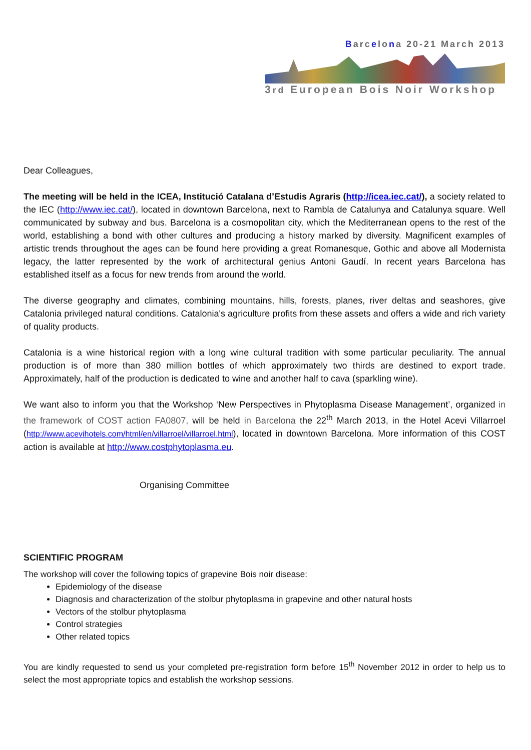Barcelona 20-21 March 2013
3rd European Bois Noir Workshop
Dear Colleagues,
The meeting will be held in the ICEA, Institució Catalana d’Estudis Agraris (http://icea.iec.cat/), a society related to the IEC (http://www.iec.cat/), located in downtown Barcelona, next to Rambla de Catalunya and Catalunya square. Well communicated by subway and bus. Barcelona is a cosmopolitan city, which the Mediterranean opens to the rest of the world, establishing a bond with other cultures and producing a history marked by diversity. Magnificent examples of artistic trends throughout the ages can be found here providing a great Romanesque, Gothic and above all Modernista legacy, the latter represented by the work of architectural genius Antoni Gaudí. In recent years Barcelona has established itself as a focus for new trends from around the world.
The diverse geography and climates, combining mountains, hills, forests, planes, river deltas and seashores, give Catalonia privileged natural conditions. Catalonia's agriculture profits from these assets and offers a wide and rich variety of quality products.
Catalonia is a wine historical region with a long wine cultural tradition with some particular peculiarity. The annual production is of more than 380 million bottles of which approximately two thirds are destined to export trade. Approximately, half of the production is dedicated to wine and another half to cava (sparkling wine).
We want also to inform you that the Workshop ‘New Perspectives in Phytoplasma Disease Management’, organized in the framework of COST action FA0807, will be held in Barcelona the 22<sup>th</sup> March 2013, in the Hotel Acevi Villarroel (http://www.acevihotels.com/html/en/villarroel/villarroel.html), located in downtown Barcelona. More information of this COST action is available at http://www.costphytoplasma.eu.
Organising Committee
SCIENTIFIC PROGRAM
The workshop will cover the following topics of grapevine Bois noir disease:
Epidemiology of the disease
Diagnosis and characterization of the stolbur phytoplasma in grapevine and other natural hosts
Vectors of the stolbur phytoplasma
Control strategies
Other related topics
You are kindly requested to send us your completed pre-registration form before 15<sup>th</sup> November 2012 in order to help us to select the most appropriate topics and establish the workshop sessions.